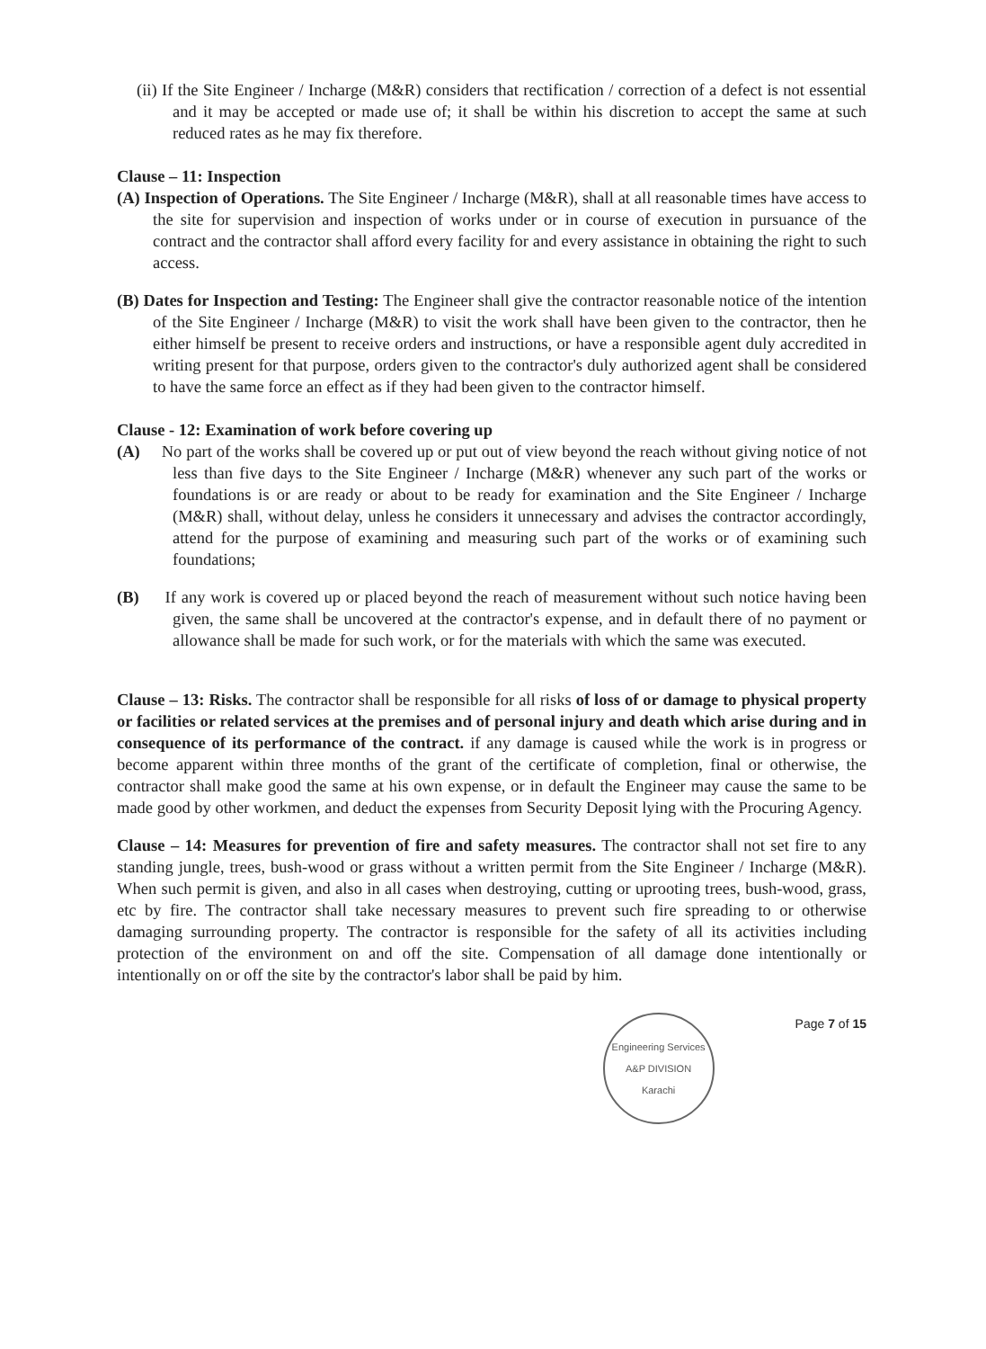(ii) If the Site Engineer / Incharge (M&R) considers that rectification / correction of a defect is not essential and it may be accepted or made use of; it shall be within his discretion to accept the same at such reduced rates as he may fix therefore.
Clause – 11: Inspection
(A) Inspection of Operations. The Site Engineer / Incharge (M&R), shall at all reasonable times have access to the site for supervision and inspection of works under or in course of execution in pursuance of the contract and the contractor shall afford every facility for and every assistance in obtaining the right to such access.
(B) Dates for Inspection and Testing: The Engineer shall give the contractor reasonable notice of the intention of the Site Engineer / Incharge (M&R) to visit the work shall have been given to the contractor, then he either himself be present to receive orders and instructions, or have a responsible agent duly accredited in writing present for that purpose, orders given to the contractor's duly authorized agent shall be considered to have the same force an effect as if they had been given to the contractor himself.
Clause - 12: Examination of work before covering up
(A) No part of the works shall be covered up or put out of view beyond the reach without giving notice of not less than five days to the Site Engineer / Incharge (M&R) whenever any such part of the works or foundations is or are ready or about to be ready for examination and the Site Engineer / Incharge (M&R) shall, without delay, unless he considers it unnecessary and advises the contractor accordingly, attend for the purpose of examining and measuring such part of the works or of examining such foundations;
(B) If any work is covered up or placed beyond the reach of measurement without such notice having been given, the same shall be uncovered at the contractor's expense, and in default there of no payment or allowance shall be made for such work, or for the materials with which the same was executed.
Clause – 13: Risks. The contractor shall be responsible for all risks of loss of or damage to physical property or facilities or related services at the premises and of personal injury and death which arise during and in consequence of its performance of the contract. if any damage is caused while the work is in progress or become apparent within three months of the grant of the certificate of completion, final or otherwise, the contractor shall make good the same at his own expense, or in default the Engineer may cause the same to be made good by other workmen, and deduct the expenses from Security Deposit lying with the Procuring Agency.
Clause – 14: Measures for prevention of fire and safety measures. The contractor shall not set fire to any standing jungle, trees, bush-wood or grass without a written permit from the Site Engineer / Incharge (M&R). When such permit is given, and also in all cases when destroying, cutting or uprooting trees, bush-wood, grass, etc by fire. The contractor shall take necessary measures to prevent such fire spreading to or otherwise damaging surrounding property. The contractor is responsible for the safety of all its activities including protection of the environment on and off the site. Compensation of all damage done intentionally or intentionally on or off the site by the contractor's labor shall be paid by him.
Engineering Services
A&P DIVISION
Karachi
Page 7 of 15